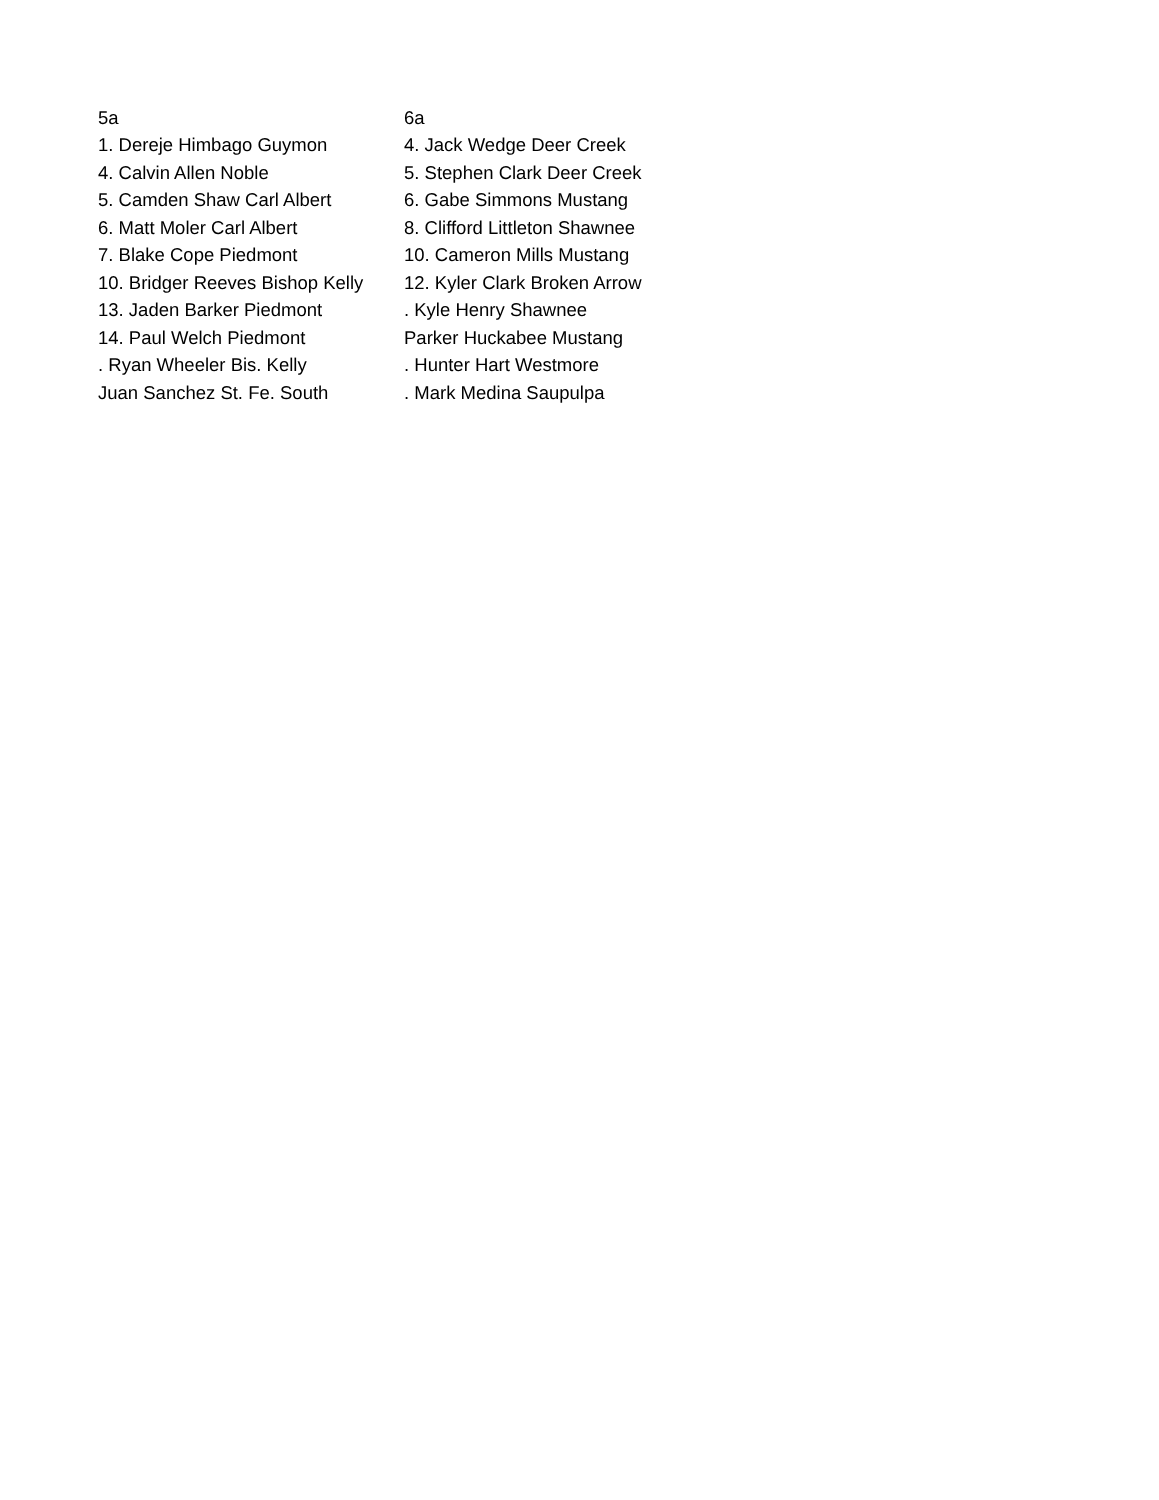| 5a | 6a |
| 1. Dereje Himbago Guymon | 4. Jack Wedge Deer Creek |
| 4. Calvin Allen Noble | 5. Stephen Clark Deer Creek |
| 5. Camden Shaw Carl Albert | 6. Gabe Simmons Mustang |
| 6. Matt Moler Carl Albert | 8. Clifford Littleton Shawnee |
| 7. Blake Cope Piedmont | 10. Cameron Mills Mustang |
| 10. Bridger Reeves Bishop Kelly | 12. Kyler Clark Broken Arrow |
| 13. Jaden Barker Piedmont | . Kyle Henry Shawnee |
| 14. Paul Welch Piedmont | Parker Huckabee Mustang |
| . Ryan Wheeler Bis. Kelly | . Hunter Hart Westmore |
| Juan Sanchez St. Fe. South | . Mark Medina Saupulpa |